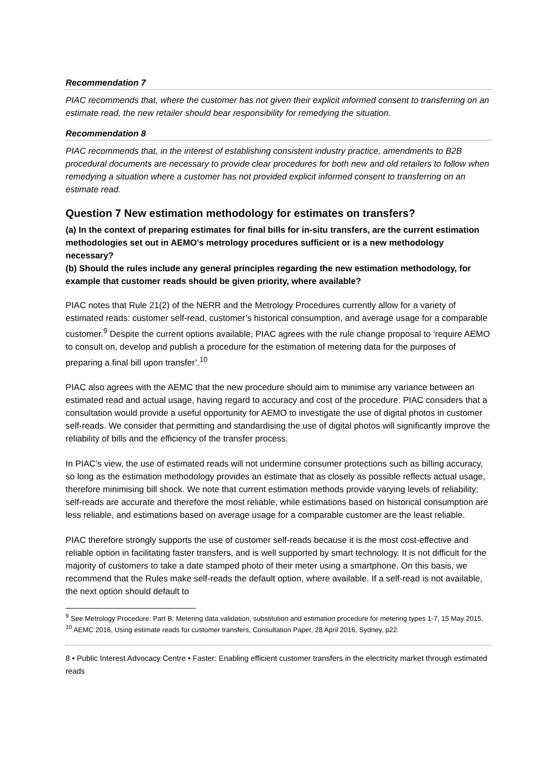Recommendation 7
PIAC recommends that, where the customer has not given their explicit informed consent to transferring on an estimate read, the new retailer should bear responsibility for remedying the situation.
Recommendation 8
PIAC recommends that, in the interest of establishing consistent industry practice, amendments to B2B procedural documents are necessary to provide clear procedures for both new and old retailers to follow when remedying a situation where a customer has not provided explicit informed consent to transferring on an estimate read.
Question 7 New estimation methodology for estimates on transfers?
(a) In the context of preparing estimates for final bills for in-situ transfers, are the current estimation methodologies set out in AEMO's metrology procedures sufficient or is a new methodology necessary?
(b) Should the rules include any general principles regarding the new estimation methodology, for example that customer reads should be given priority, where available?
PIAC notes that Rule 21(2) of the NERR and the Metrology Procedures currently allow for a variety of estimated reads: customer self-read, customer’s historical consumption, and average usage for a comparable customer.<sup>9</sup> Despite the current options available, PIAC agrees with the rule change proposal to ‘require AEMO to consult on, develop and publish a procedure for the estimation of metering data for the purposes of preparing a final bill upon transfer’.<sup>10</sup>
PIAC also agrees with the AEMC that the new procedure should aim to minimise any variance between an estimated read and actual usage, having regard to accuracy and cost of the procedure. PIAC considers that a consultation would provide a useful opportunity for AEMO to investigate the use of digital photos in customer self-reads. We consider that permitting and standardising the use of digital photos will significantly improve the reliability of bills and the efficiency of the transfer process.
In PIAC’s view, the use of estimated reads will not undermine consumer protections such as billing accuracy, so long as the estimation methodology provides an estimate that as closely as possible reflects actual usage, therefore minimising bill shock. We note that current estimation methods provide varying levels of reliability; self-reads are accurate and therefore the most reliable, while estimations based on historical consumption are less reliable, and estimations based on average usage for a comparable customer are the least reliable.
PIAC therefore strongly supports the use of customer self-reads because it is the most cost-effective and reliable option in facilitating faster transfers, and is well supported by smart technology. It is not difficult for the majority of customers to take a date stamped photo of their meter using a smartphone. On this basis, we recommend that the Rules make self-reads the default option, where available. If a self-read is not available, the next option should default to
<sup>9</sup> See Metrology Procedure: Part B: Metering data validation, substitution and estimation procedure for metering types 1-7, 15 May 2015.
<sup>10</sup> AEMC 2016, Using estimate reads for customer transfers, Consultation Paper, 28 April 2016, Sydney, p22.
8 • Public Interest Advocacy Centre • Faster: Enabling efficient customer transfers in the electricity market through estimated reads